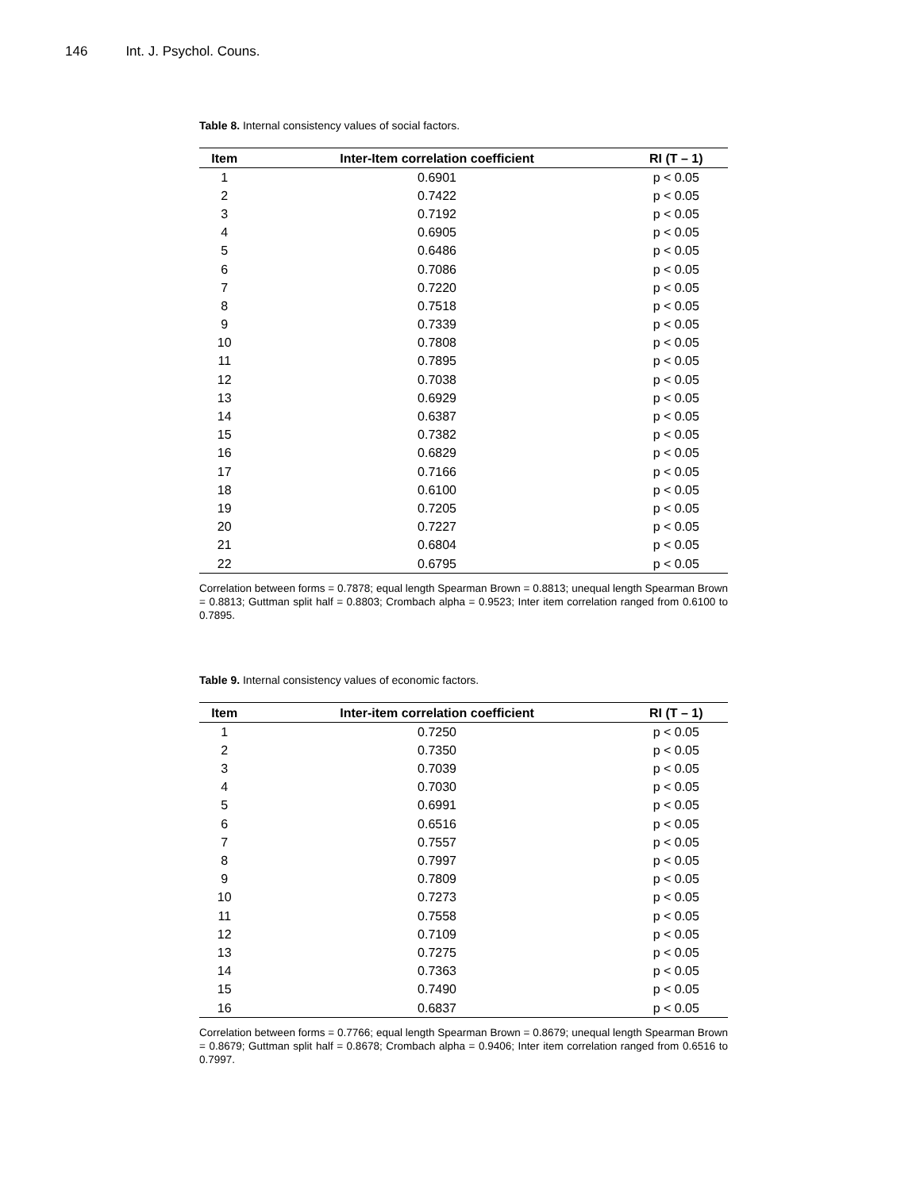146 Int. J. Psychol. Couns.
Table 8. Internal consistency values of social factors.
| Item | Inter-Item correlation coefficient | RI (T – 1) |
| --- | --- | --- |
| 1 | 0.6901 | p < 0.05 |
| 2 | 0.7422 | p < 0.05 |
| 3 | 0.7192 | p < 0.05 |
| 4 | 0.6905 | p < 0.05 |
| 5 | 0.6486 | p < 0.05 |
| 6 | 0.7086 | p < 0.05 |
| 7 | 0.7220 | p < 0.05 |
| 8 | 0.7518 | p < 0.05 |
| 9 | 0.7339 | p < 0.05 |
| 10 | 0.7808 | p < 0.05 |
| 11 | 0.7895 | p < 0.05 |
| 12 | 0.7038 | p < 0.05 |
| 13 | 0.6929 | p < 0.05 |
| 14 | 0.6387 | p < 0.05 |
| 15 | 0.7382 | p < 0.05 |
| 16 | 0.6829 | p < 0.05 |
| 17 | 0.7166 | p < 0.05 |
| 18 | 0.6100 | p < 0.05 |
| 19 | 0.7205 | p < 0.05 |
| 20 | 0.7227 | p < 0.05 |
| 21 | 0.6804 | p < 0.05 |
| 22 | 0.6795 | p < 0.05 |
Correlation between forms = 0.7878; equal length Spearman Brown = 0.8813; unequal length Spearman Brown = 0.8813; Guttman split half = 0.8803; Crombach alpha = 0.9523; Inter item correlation ranged from 0.6100 to 0.7895.
Table 9. Internal consistency values of economic factors.
| Item | Inter-item correlation coefficient | RI (T – 1) |
| --- | --- | --- |
| 1 | 0.7250 | p < 0.05 |
| 2 | 0.7350 | p < 0.05 |
| 3 | 0.7039 | p < 0.05 |
| 4 | 0.7030 | p < 0.05 |
| 5 | 0.6991 | p < 0.05 |
| 6 | 0.6516 | p < 0.05 |
| 7 | 0.7557 | p < 0.05 |
| 8 | 0.7997 | p < 0.05 |
| 9 | 0.7809 | p < 0.05 |
| 10 | 0.7273 | p < 0.05 |
| 11 | 0.7558 | p < 0.05 |
| 12 | 0.7109 | p < 0.05 |
| 13 | 0.7275 | p < 0.05 |
| 14 | 0.7363 | p < 0.05 |
| 15 | 0.7490 | p < 0.05 |
| 16 | 0.6837 | p < 0.05 |
Correlation between forms = 0.7766; equal length Spearman Brown = 0.8679; unequal length Spearman Brown = 0.8679; Guttman split half = 0.8678; Crombach alpha = 0.9406; Inter item correlation ranged from 0.6516 to 0.7997.